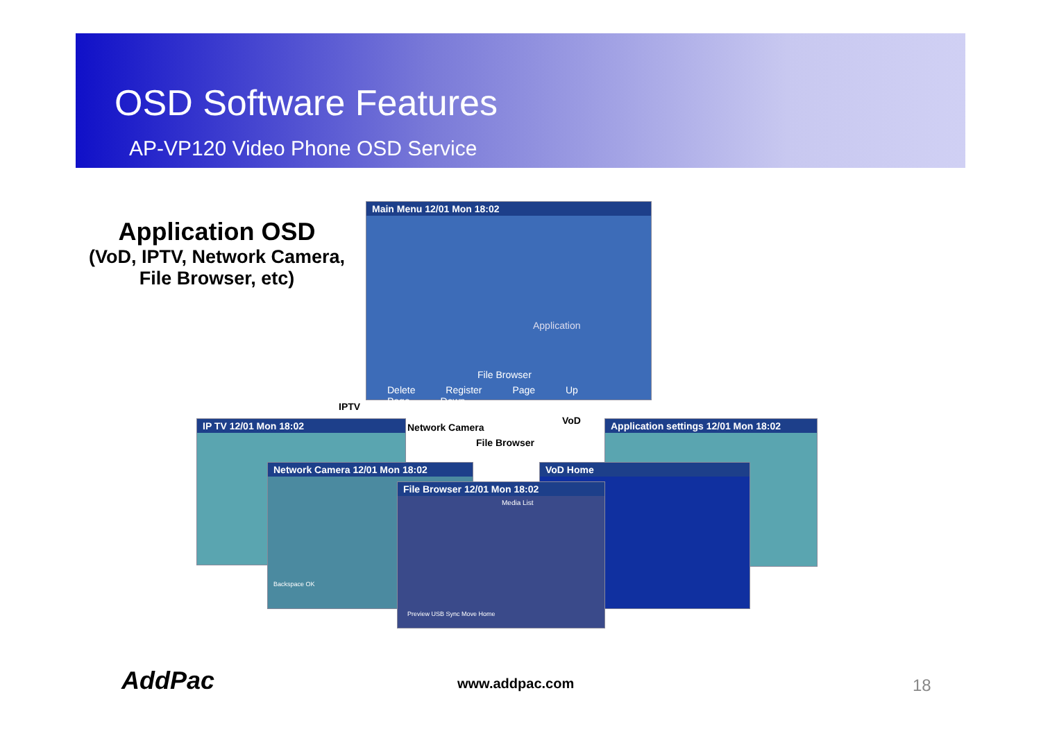OSD Software Features
AP-VP120 Video Phone OSD Service
Application OSD
(VoD, IPTV, Network Camera, File Browser, etc)
Main Menu 12/01 Mon 18:02
Application
File Browser
Delete Register Page Up Page Down
IP TV 12/01 Mon 18:02
Application settings 12/01 Mon 18:02
Network Camera 12/01 Mon 18:02
Backspace OK
VoD Home
File Browser 12/01 Mon 18:02
Media List
Preview USB Sync Move Home
IPTV
Network Camera
VoD
File Browser
AddPac www.addpac.com 18